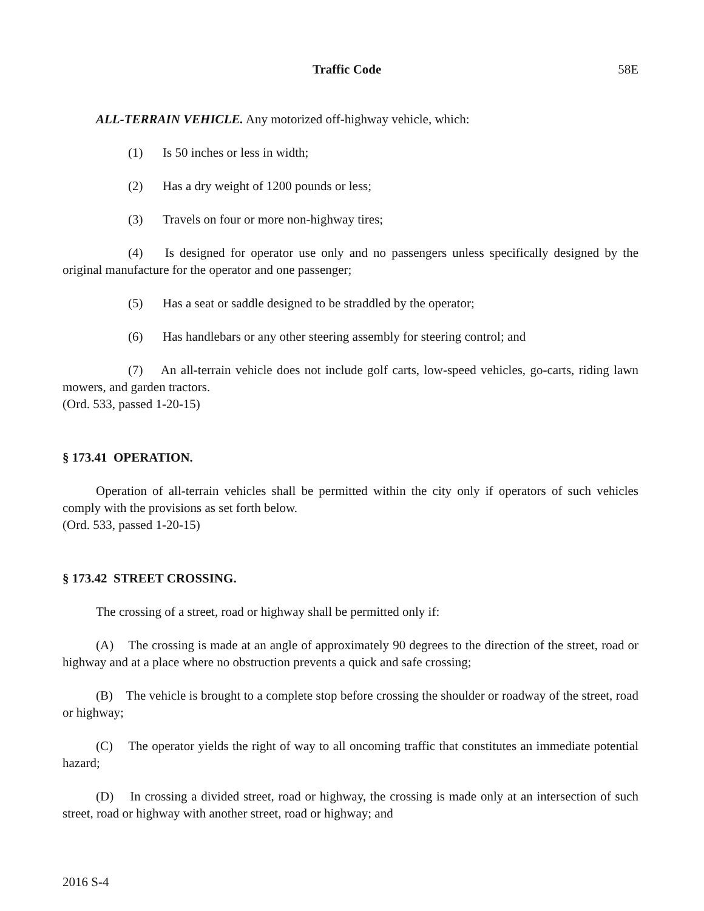Traffic Code 58E
ALL-TERRAIN VEHICLE. Any motorized off-highway vehicle, which:
(1) Is 50 inches or less in width;
(2) Has a dry weight of 1200 pounds or less;
(3) Travels on four or more non-highway tires;
(4) Is designed for operator use only and no passengers unless specifically designed by the original manufacture for the operator and one passenger;
(5) Has a seat or saddle designed to be straddled by the operator;
(6) Has handlebars or any other steering assembly for steering control; and
(7) An all-terrain vehicle does not include golf carts, low-speed vehicles, go-carts, riding lawn mowers, and garden tractors.
(Ord. 533, passed 1-20-15)
§ 173.41 OPERATION.
Operation of all-terrain vehicles shall be permitted within the city only if operators of such vehicles comply with the provisions as set forth below.
(Ord. 533, passed 1-20-15)
§ 173.42 STREET CROSSING.
The crossing of a street, road or highway shall be permitted only if:
(A) The crossing is made at an angle of approximately 90 degrees to the direction of the street, road or highway and at a place where no obstruction prevents a quick and safe crossing;
(B) The vehicle is brought to a complete stop before crossing the shoulder or roadway of the street, road or highway;
(C) The operator yields the right of way to all oncoming traffic that constitutes an immediate potential hazard;
(D) In crossing a divided street, road or highway, the crossing is made only at an intersection of such street, road or highway with another street, road or highway; and
2016 S-4